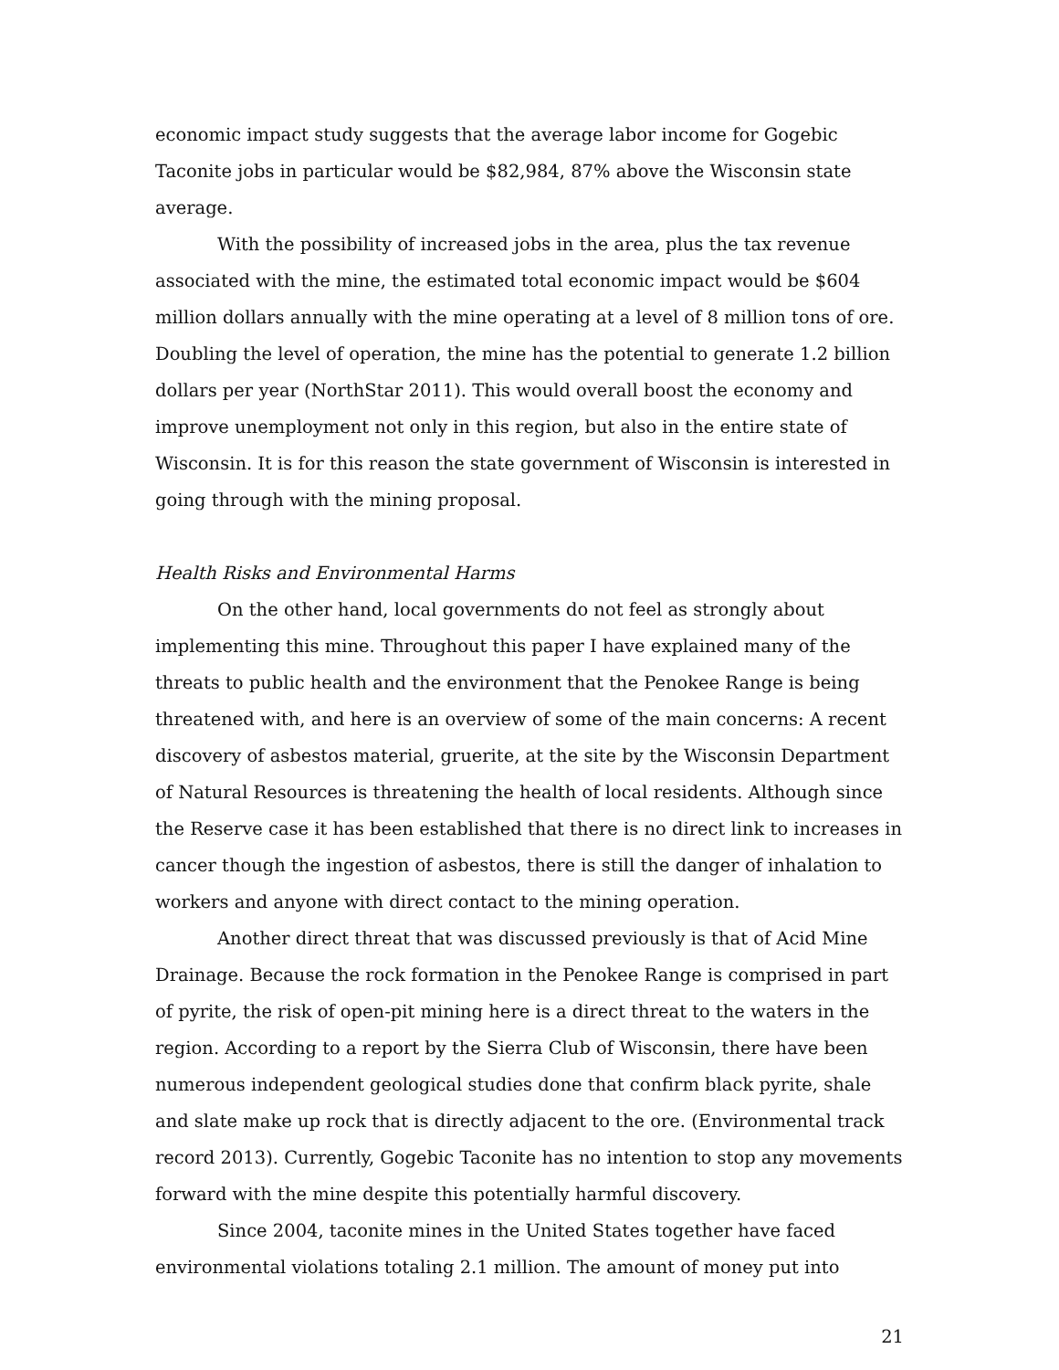economic impact study suggests that the average labor income for Gogebic Taconite jobs in particular would be $82,984, 87% above the Wisconsin state average.
With the possibility of increased jobs in the area, plus the tax revenue associated with the mine, the estimated total economic impact would be $604 million dollars annually with the mine operating at a level of 8 million tons of ore. Doubling the level of operation, the mine has the potential to generate 1.2 billion dollars per year (NorthStar 2011). This would overall boost the economy and improve unemployment not only in this region, but also in the entire state of Wisconsin. It is for this reason the state government of Wisconsin is interested in going through with the mining proposal.
Health Risks and Environmental Harms
On the other hand, local governments do not feel as strongly about implementing this mine. Throughout this paper I have explained many of the threats to public health and the environment that the Penokee Range is being threatened with, and here is an overview of some of the main concerns: A recent discovery of asbestos material, gruerite, at the site by the Wisconsin Department of Natural Resources is threatening the health of local residents. Although since the Reserve case it has been established that there is no direct link to increases in cancer though the ingestion of asbestos, there is still the danger of inhalation to workers and anyone with direct contact to the mining operation.
Another direct threat that was discussed previously is that of Acid Mine Drainage. Because the rock formation in the Penokee Range is comprised in part of pyrite, the risk of open-pit mining here is a direct threat to the waters in the region. According to a report by the Sierra Club of Wisconsin, there have been numerous independent geological studies done that confirm black pyrite, shale and slate make up rock that is directly adjacent to the ore. (Environmental track record 2013). Currently, Gogebic Taconite has no intention to stop any movements forward with the mine despite this potentially harmful discovery.
Since 2004, taconite mines in the United States together have faced environmental violations totaling 2.1 million. The amount of money put into
21